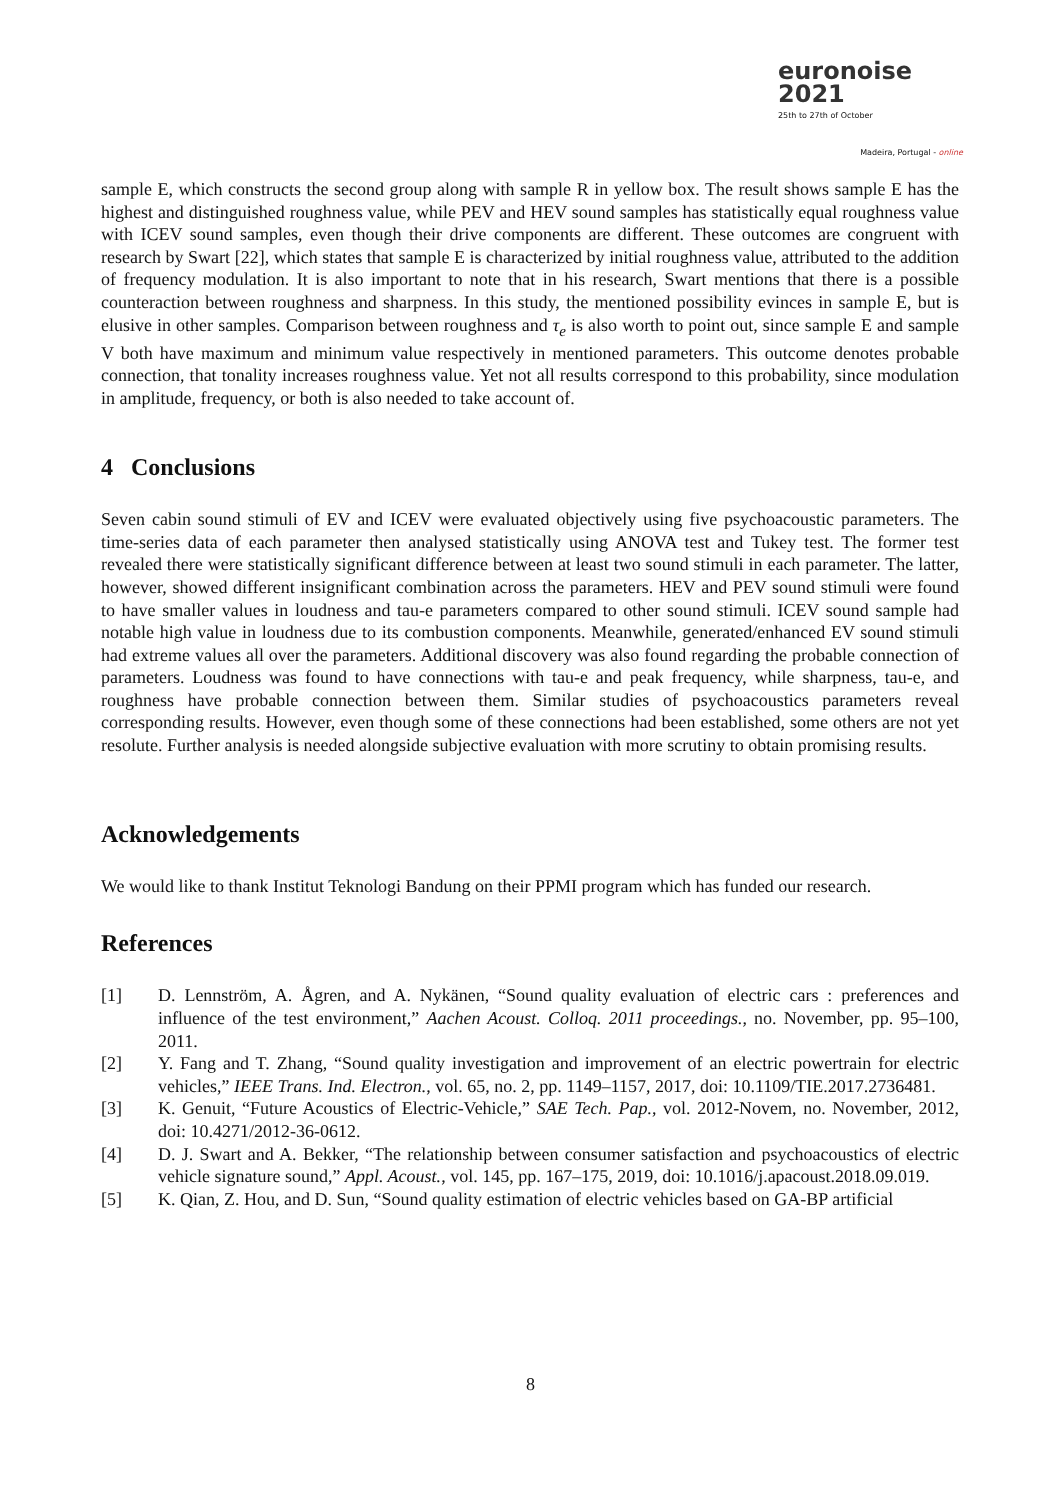euronoise 2021
25th to 27th of October
Madeira, Portugal - online
sample E, which constructs the second group along with sample R in yellow box. The result shows sample E has the highest and distinguished roughness value, while PEV and HEV sound samples has statistically equal roughness value with ICEV sound samples, even though their drive components are different. These outcomes are congruent with research by Swart [22], which states that sample E is characterized by initial roughness value, attributed to the addition of frequency modulation. It is also important to note that in his research, Swart mentions that there is a possible counteraction between roughness and sharpness. In this study, the mentioned possibility evinces in sample E, but is elusive in other samples. Comparison between roughness and τ<sub>e</sub> is also worth to point out, since sample E and sample V both have maximum and minimum value respectively in mentioned parameters. This outcome denotes probable connection, that tonality increases roughness value. Yet not all results correspond to this probability, since modulation in amplitude, frequency, or both is also needed to take account of.
4 Conclusions
Seven cabin sound stimuli of EV and ICEV were evaluated objectively using five psychoacoustic parameters. The time-series data of each parameter then analysed statistically using ANOVA test and Tukey test. The former test revealed there were statistically significant difference between at least two sound stimuli in each parameter. The latter, however, showed different insignificant combination across the parameters. HEV and PEV sound stimuli were found to have smaller values in loudness and tau-e parameters compared to other sound stimuli. ICEV sound sample had notable high value in loudness due to its combustion components. Meanwhile, generated/enhanced EV sound stimuli had extreme values all over the parameters. Additional discovery was also found regarding the probable connection of parameters. Loudness was found to have connections with tau-e and peak frequency, while sharpness, tau-e, and roughness have probable connection between them. Similar studies of psychoacoustics parameters reveal corresponding results. However, even though some of these connections had been established, some others are not yet resolute. Further analysis is needed alongside subjective evaluation with more scrutiny to obtain promising results.
Acknowledgements
We would like to thank Institut Teknologi Bandung on their PPMI program which has funded our research.
References
[1] D. Lennström, A. Ågren, and A. Nykänen, “Sound quality evaluation of electric cars : preferences and influence of the test environment,” Aachen Acoust. Colloq. 2011 proceedings., no. November, pp. 95–100, 2011.
[2] Y. Fang and T. Zhang, “Sound quality investigation and improvement of an electric powertrain for electric vehicles,” IEEE Trans. Ind. Electron., vol. 65, no. 2, pp. 1149–1157, 2017, doi: 10.1109/TIE.2017.2736481.
[3] K. Genuit, “Future Acoustics of Electric-Vehicle,” SAE Tech. Pap., vol. 2012-Novem, no. November, 2012, doi: 10.4271/2012-36-0612.
[4] D. J. Swart and A. Bekker, “The relationship between consumer satisfaction and psychoacoustics of electric vehicle signature sound,” Appl. Acoust., vol. 145, pp. 167–175, 2019, doi: 10.1016/j.apacoust.2018.09.019.
[5] K. Qian, Z. Hou, and D. Sun, “Sound quality estimation of electric vehicles based on GA-BP artificial
8